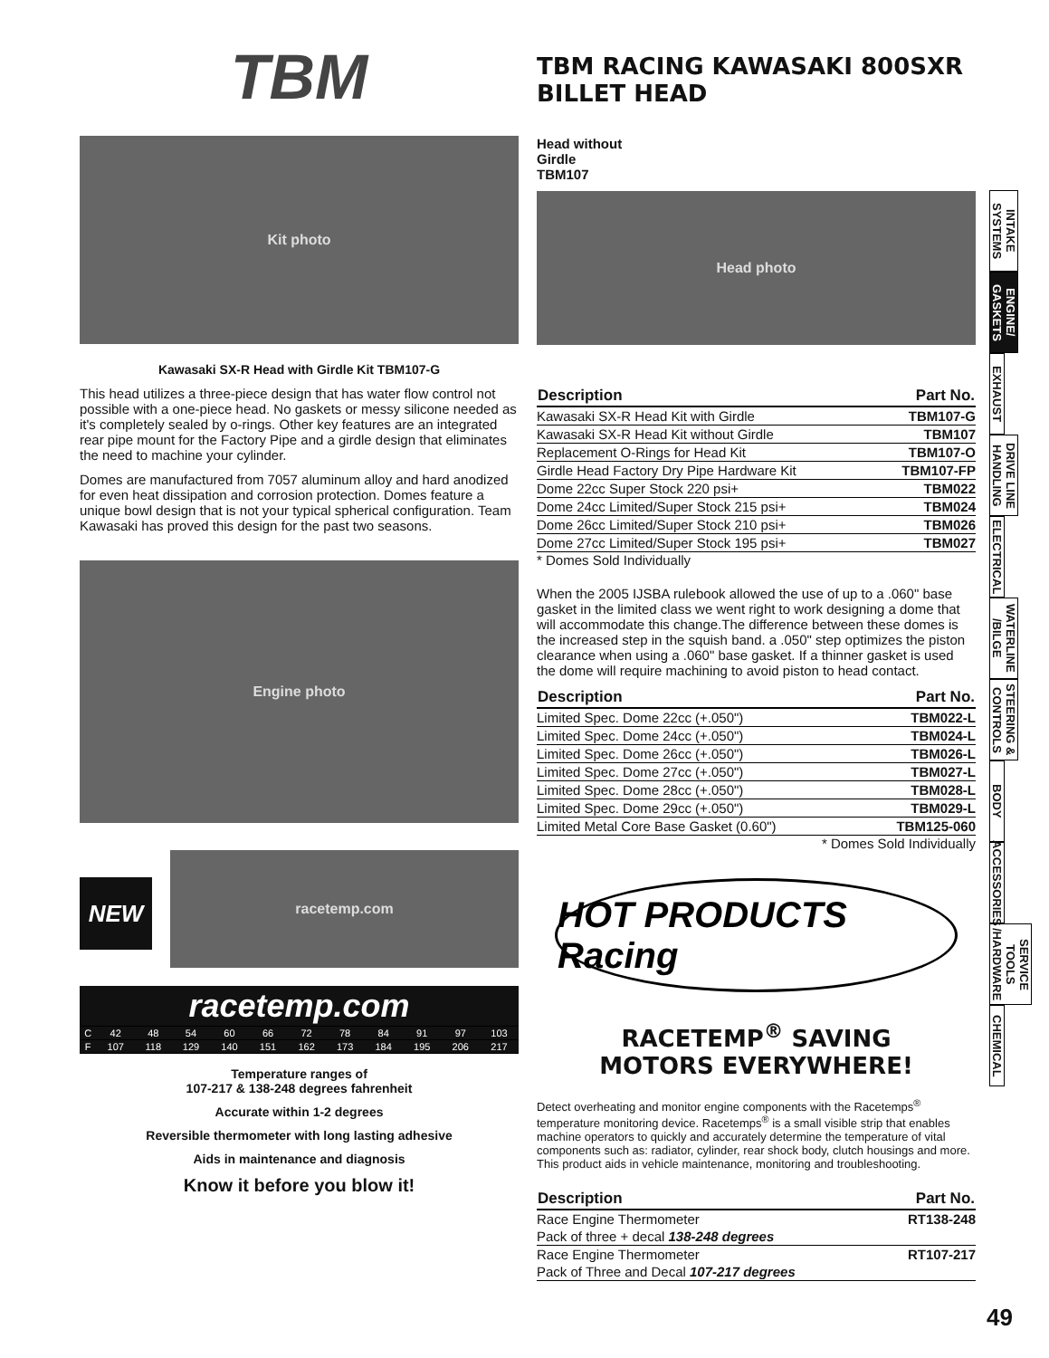TBM
TBM RACING KAWASAKI 800SXR BILLET HEAD
Kit photo
Kawasaki SX-R Head with Girdle Kit TBM107-G
Head without
Girdle
TBM107
Head photo
This head utilizes a three-piece design that has water flow control not possible with a one-piece head. No gaskets or messy silicone needed as it's completely sealed by o-rings. Other key features are an integrated rear pipe mount for the Factory Pipe and a girdle design that eliminates the need to machine your cylinder.
Domes are manufactured from 7057 aluminum alloy and hard anodized for even heat dissipation and corrosion protection. Domes feature a unique bowl design that is not your typical spherical configuration. Team Kawasaki has proved this design for the past two seasons.
Engine photo
NEW
racetemp.com
| racetemp.com | | | | | | | | | | | |
| C | 42 | 48 | 54 | 60 | 66 | 72 | 78 | 84 | 91 | 97 | 103 |
| F | 107 | 118 | 129 | 140 | 151 | 162 | 173 | 184 | 195 | 206 | 217 |
Temperature ranges of
107-217 & 138-248 degrees fahrenheit
Accurate within 1-2 degrees
Reversible thermometer with long lasting adhesive
Aids in maintenance and diagnosis
Know it before you blow it!
| Description | Part No. |
| --- | --- |
| Kawasaki SX-R Head Kit with Girdle | TBM107-G |
| Kawasaki SX-R Head Kit without Girdle | TBM107 |
| Replacement O-Rings for Head Kit | TBM107-O |
| Girdle Head Factory Dry Pipe Hardware Kit | TBM107-FP |
| Dome 22cc Super Stock 220 psi+ | TBM022 |
| Dome 24cc Limited/Super Stock 215 psi+ | TBM024 |
| Dome 26cc Limited/Super Stock 210 psi+ | TBM026 |
| Dome 27cc Limited/Super Stock 195 psi+ | TBM027 |
* Domes Sold Individually
When the 2005 IJSBA rulebook allowed the use of up to a .060" base gasket in the limited class we went right to work designing a dome that will accommodate this change.The difference between these domes is the increased step in the squish band. a .050" step optimizes the piston clearance when using a .060" base gasket. If a thinner gasket is used the dome will require machining to avoid piston to head contact.
| Description | Part No. |
| --- | --- |
| Limited Spec. Dome 22cc (+.050") | TBM022-L |
| Limited Spec. Dome 24cc (+.050") | TBM024-L |
| Limited Spec. Dome 26cc (+.050") | TBM026-L |
| Limited Spec. Dome 27cc (+.050") | TBM027-L |
| Limited Spec. Dome 28cc (+.050") | TBM028-L |
| Limited Spec. Dome 29cc (+.050") | TBM029-L |
| Limited Metal Core Base Gasket (0.60") | TBM125-060 |
* Domes Sold Individually
HOT PRODUCTS Racing
RACETEMP<sup>®</sup> SAVING
MOTORS EVERYWHERE!
Detect overheating and monitor engine components with the Racetemps<sup>®</sup> temperature monitoring device. Racetemps<sup>®</sup> is a small visible strip that enables machine operators to quickly and accurately determine the temperature of vital components such as: radiator, cylinder, rear shock body, clutch housings and more. This product aids in vehicle maintenance, monitoring and troubleshooting.
| Description | Part No. |
| --- | --- |
| Race Engine Thermometer | RT138-248 |
| Pack of three + decal 138-248 degrees | |
| Race Engine Thermometer | RT107-217 |
| Pack of Three and Decal 107-217 degrees | |
INTAKE SYSTEMS
ENGINE/ GASKETS
EXHAUST
DRIVE LINE HANDLING
ELECTRICAL
WATERLINE /BILGE
STEERING & CONTROLS
BODY
ACCESSORIES
SERVICE TOOLS /HARDWARE
CHEMICAL
49